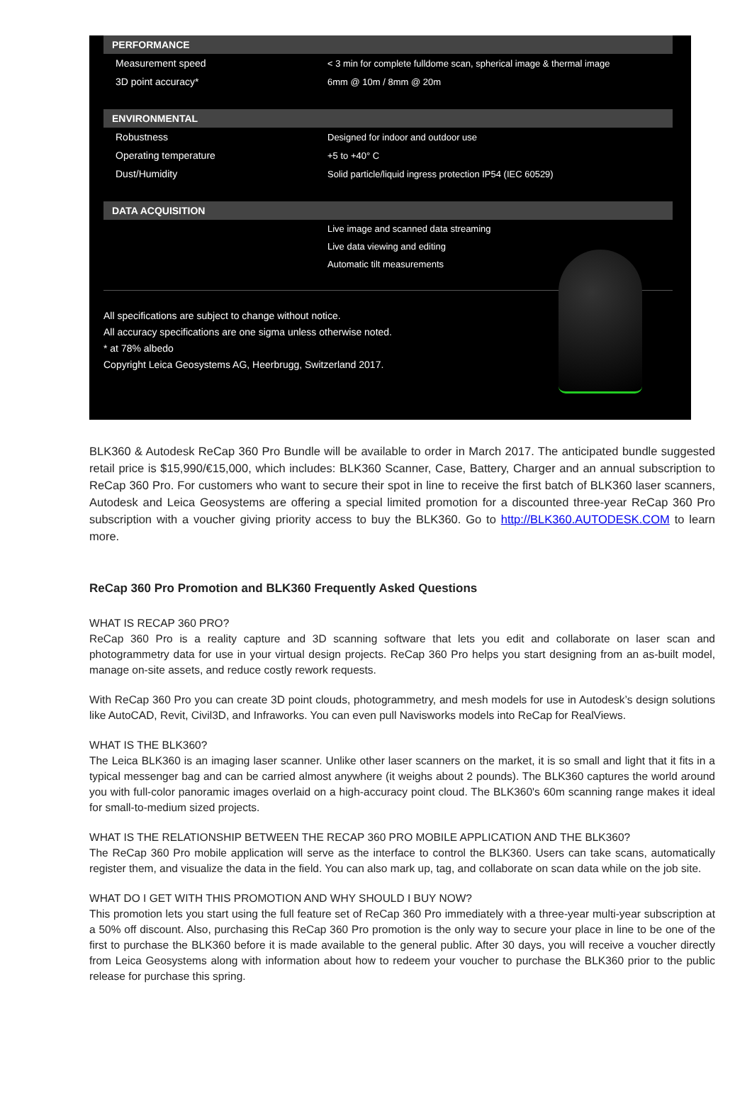| PERFORMANCE | |
| --- | --- |
| Measurement speed | < 3 min for complete fulldome scan, spherical image & thermal image |
| 3D point accuracy* | 6mm @ 10m / 8mm @ 20m |
| ENVIRONMENTAL | |
| Robustness | Designed for indoor and outdoor use |
| Operating temperature | +5 to +40° C |
| Dust/Humidity | Solid particle/liquid ingress protection IP54 (IEC 60529) |
| DATA ACQUISITION | |
| | Live image and scanned data streaming |
| | Live data viewing and editing |
| | Automatic tilt measurements |
All specifications are subject to change without notice.
All accuracy specifications are one sigma unless otherwise noted.
* at 78% albedo
Copyright Leica Geosystems AG, Heerbrugg, Switzerland 2017.
BLK360 & Autodesk ReCap 360 Pro Bundle will be available to order in March 2017. The anticipated bundle suggested retail price is $15,990/€15,000, which includes: BLK360 Scanner, Case, Battery, Charger and an annual subscription to ReCap 360 Pro. For customers who want to secure their spot in line to receive the first batch of BLK360 laser scanners, Autodesk and Leica Geosystems are offering a special limited promotion for a discounted three-year ReCap 360 Pro subscription with a voucher giving priority access to buy the BLK360. Go to http://BLK360.AUTODESK.COM to learn more.
ReCap 360 Pro Promotion and BLK360 Frequently Asked Questions
WHAT IS RECAP 360 PRO?
ReCap 360 Pro is a reality capture and 3D scanning software that lets you edit and collaborate on laser scan and photogrammetry data for use in your virtual design projects. ReCap 360 Pro helps you start designing from an as-built model, manage on-site assets, and reduce costly rework requests.
With ReCap 360 Pro you can create 3D point clouds, photogrammetry, and mesh models for use in Autodesk’s design solutions like AutoCAD, Revit, Civil3D, and Infraworks. You can even pull Navisworks models into ReCap for RealViews.
WHAT IS THE BLK360?
The Leica BLK360 is an imaging laser scanner. Unlike other laser scanners on the market, it is so small and light that it fits in a typical messenger bag and can be carried almost anywhere (it weighs about 2 pounds). The BLK360 captures the world around you with full-color panoramic images overlaid on a high-accuracy point cloud. The BLK360's 60m scanning range makes it ideal for small-to-medium sized projects.
WHAT IS THE RELATIONSHIP BETWEEN THE RECAP 360 PRO MOBILE APPLICATION AND THE BLK360?
The ReCap 360 Pro mobile application will serve as the interface to control the BLK360. Users can take scans, automatically register them, and visualize the data in the field. You can also mark up, tag, and collaborate on scan data while on the job site.
WHAT DO I GET WITH THIS PROMOTION AND WHY SHOULD I BUY NOW?
This promotion lets you start using the full feature set of ReCap 360 Pro immediately with a three-year multi-year subscription at a 50% off discount. Also, purchasing this ReCap 360 Pro promotion is the only way to secure your place in line to be one of the first to purchase the BLK360 before it is made available to the general public. After 30 days, you will receive a voucher directly from Leica Geosystems along with information about how to redeem your voucher to purchase the BLK360 prior to the public release for purchase this spring.